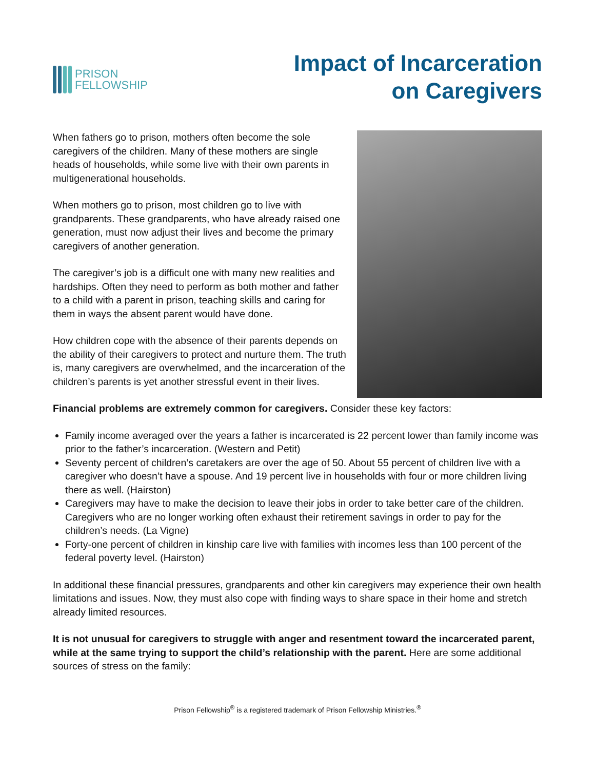PRISON
FELLOWSHIP
Impact of Incarceration
on Caregivers
When fathers go to prison, mothers often become the sole caregivers of the children. Many of these mothers are single heads of households, while some live with their own parents in multigenerational households.
When mothers go to prison, most children go to live with grandparents. These grandparents, who have already raised one generation, must now adjust their lives and become the primary caregivers of another generation.
The caregiver’s job is a difficult one with many new realities and hardships. Often they need to perform as both mother and father to a child with a parent in prison, teaching skills and caring for them in ways the absent parent would have done.
How children cope with the absence of their parents depends on the ability of their caregivers to protect and nurture them. The truth is, many caregivers are overwhelmed, and the incarceration of the children’s parents is yet another stressful event in their lives.
Financial problems are extremely common for caregivers. Consider these key factors:
Family income averaged over the years a father is incarcerated is 22 percent lower than family income was prior to the father’s incarceration. (Western and Petit)
Seventy percent of children’s caretakers are over the age of 50. About 55 percent of children live with a caregiver who doesn’t have a spouse. And 19 percent live in households with four or more children living there as well. (Hairston)
Caregivers may have to make the decision to leave their jobs in order to take better care of the children. Caregivers who are no longer working often exhaust their retirement savings in order to pay for the children’s needs. (La Vigne)
Forty-one percent of children in kinship care live with families with incomes less than 100 percent of the federal poverty level. (Hairston)
In additional these financial pressures, grandparents and other kin caregivers may experience their own health limitations and issues. Now, they must also cope with finding ways to share space in their home and stretch already limited resources.
It is not unusual for caregivers to struggle with anger and resentment toward the incarcerated parent, while at the same trying to support the child’s relationship with the parent. Here are some additional sources of stress on the family:
Prison Fellowship<sup>®</sup> is a registered trademark of Prison Fellowship Ministries.<sup>®</sup>